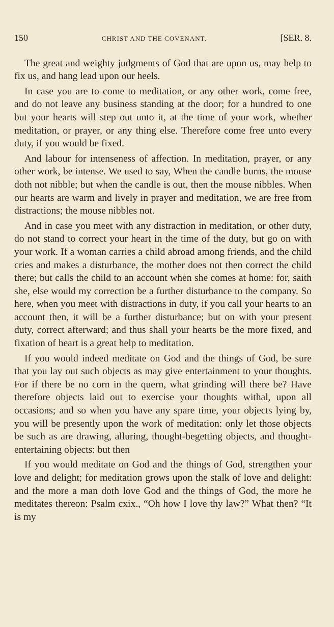150 CHRIST AND THE COVENANT. [SER. 8.
The great and weighty judgments of God that are upon us, may help to fix us, and hang lead upon our heels.
In case you are to come to meditation, or any other work, come free, and do not leave any business standing at the door; for a hundred to one but your hearts will step out unto it, at the time of your work, whether meditation, or prayer, or any thing else. Therefore come free unto every duty, if you would be fixed.
And labour for intenseness of affection. In meditation, prayer, or any other work, be intense. We used to say, When the candle burns, the mouse doth not nibble; but when the candle is out, then the mouse nibbles. When our hearts are warm and lively in prayer and meditation, we are free from distractions; the mouse nibbles not.
And in case you meet with any distraction in meditation, or other duty, do not stand to correct your heart in the time of the duty, but go on with your work. If a woman carries a child abroad among friends, and the child cries and makes a disturbance, the mother does not then correct the child there; but calls the child to an account when she comes at home: for, saith she, else would my correction be a further disturbance to the company. So here, when you meet with distractions in duty, if you call your hearts to an account then, it will be a further disturbance; but on with your present duty, correct afterward; and thus shall your hearts be the more fixed, and fixation of heart is a great help to meditation.
If you would indeed meditate on God and the things of God, be sure that you lay out such objects as may give entertainment to your thoughts. For if there be no corn in the quern, what grinding will there be? Have therefore objects laid out to exercise your thoughts withal, upon all occasions; and so when you have any spare time, your objects lying by, you will be presently upon the work of meditation: only let those objects be such as are drawing, alluring, thought-begetting objects, and thought-entertaining objects: but then
If you would meditate on God and the things of God, strengthen your love and delight; for meditation grows upon the stalk of love and delight: and the more a man doth love God and the things of God, the more he meditates thereon: Psalm cxix., “Oh how I love thy law?” What then? “It is my